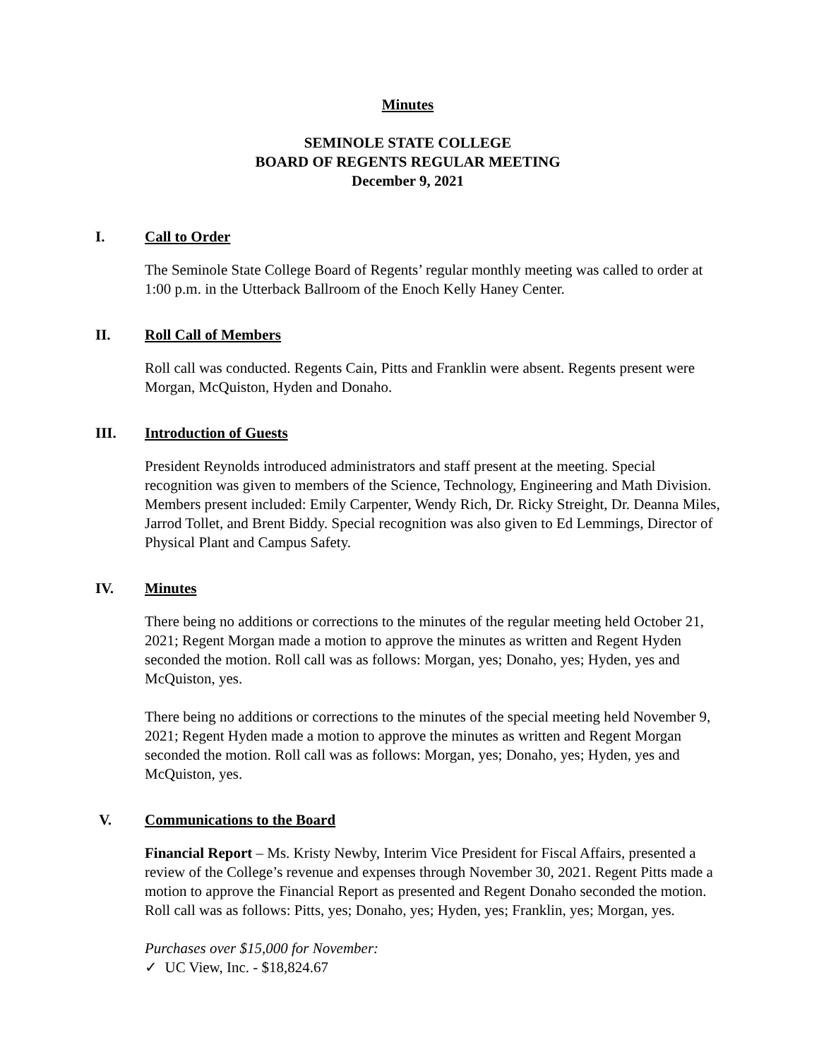Minutes
SEMINOLE STATE COLLEGE
BOARD OF REGENTS REGULAR MEETING
December 9, 2021
I. Call to Order
The Seminole State College Board of Regents’ regular monthly meeting was called to order at 1:00 p.m. in the Utterback Ballroom of the Enoch Kelly Haney Center.
II. Roll Call of Members
Roll call was conducted. Regents Cain, Pitts and Franklin were absent. Regents present were Morgan, McQuiston, Hyden and Donaho.
III. Introduction of Guests
President Reynolds introduced administrators and staff present at the meeting. Special recognition was given to members of the Science, Technology, Engineering and Math Division. Members present included: Emily Carpenter, Wendy Rich, Dr. Ricky Streight, Dr. Deanna Miles, Jarrod Tollet, and Brent Biddy. Special recognition was also given to Ed Lemmings, Director of Physical Plant and Campus Safety.
IV. Minutes
There being no additions or corrections to the minutes of the regular meeting held October 21, 2021; Regent Morgan made a motion to approve the minutes as written and Regent Hyden seconded the motion. Roll call was as follows: Morgan, yes; Donaho, yes; Hyden, yes and McQuiston, yes.
There being no additions or corrections to the minutes of the special meeting held November 9, 2021; Regent Hyden made a motion to approve the minutes as written and Regent Morgan seconded the motion. Roll call was as follows: Morgan, yes; Donaho, yes; Hyden, yes and McQuiston, yes.
V. Communications to the Board
Financial Report – Ms. Kristy Newby, Interim Vice President for Fiscal Affairs, presented a review of the College’s revenue and expenses through November 30, 2021. Regent Pitts made a motion to approve the Financial Report as presented and Regent Donaho seconded the motion. Roll call was as follows: Pitts, yes; Donaho, yes; Hyden, yes; Franklin, yes; Morgan, yes.
Purchases over $15,000 for November:
✓ UC View, Inc. - $18,824.67